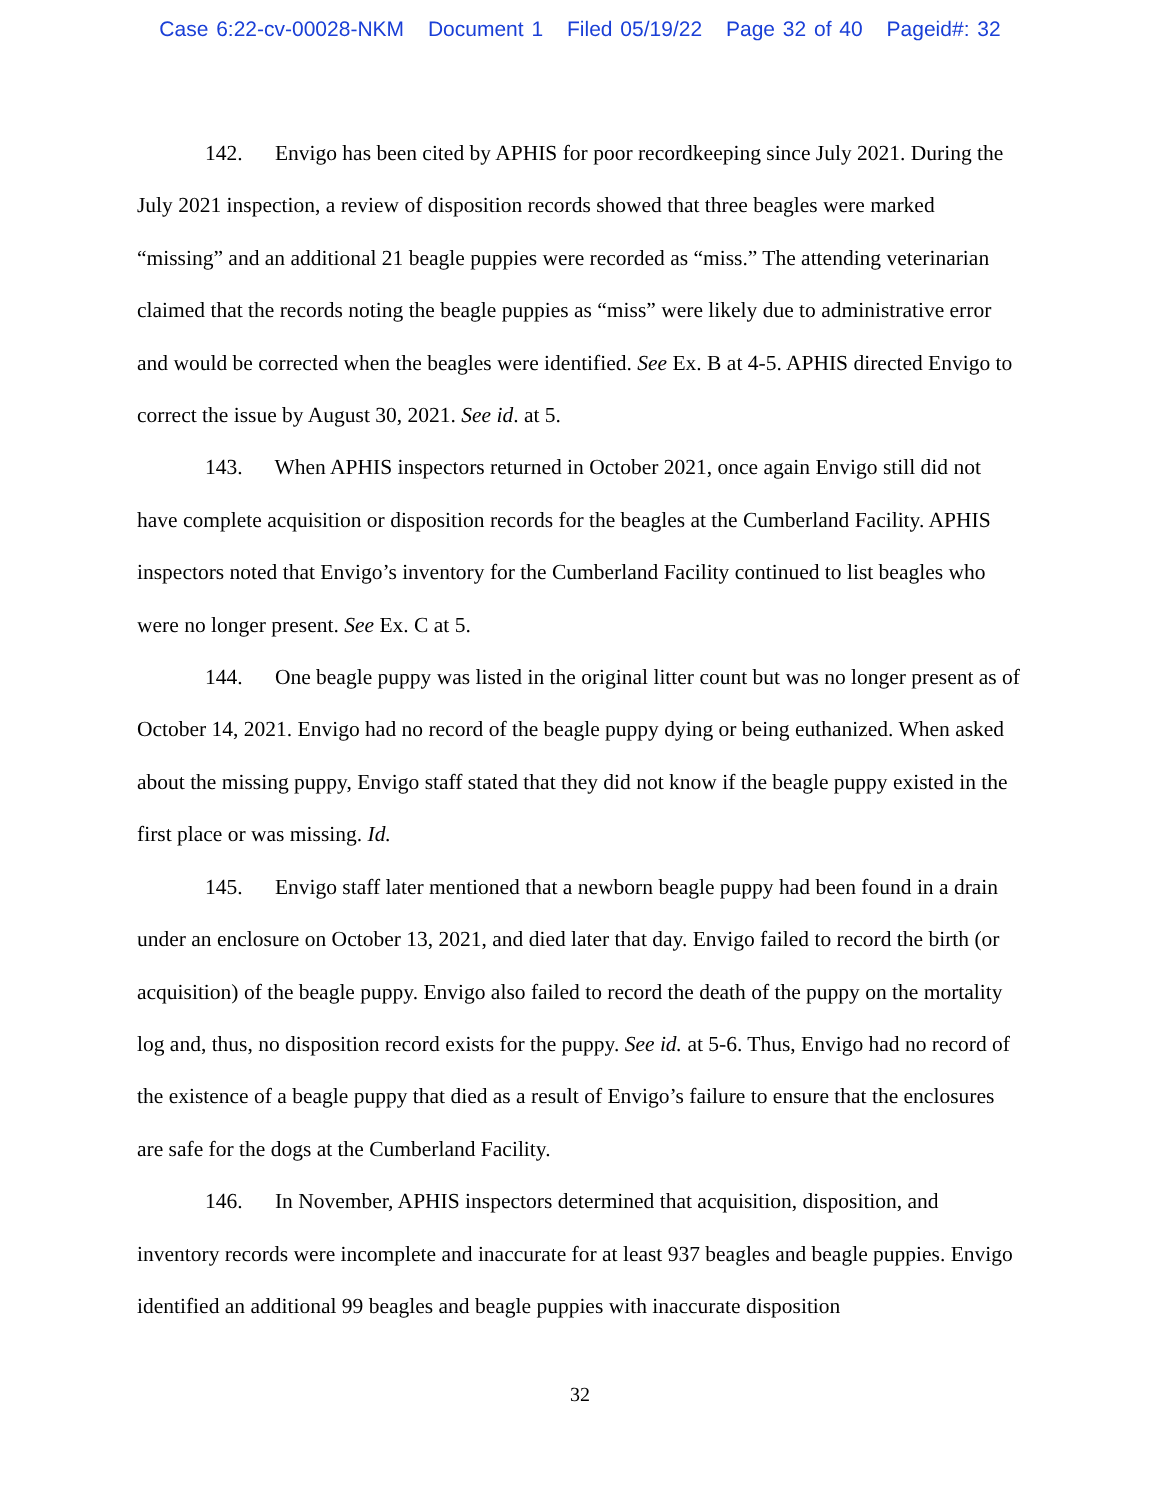Case 6:22-cv-00028-NKM Document 1 Filed 05/19/22 Page 32 of 40 Pageid#: 32
142. Envigo has been cited by APHIS for poor recordkeeping since July 2021. During the July 2021 inspection, a review of disposition records showed that three beagles were marked “missing” and an additional 21 beagle puppies were recorded as “miss.” The attending veterinarian claimed that the records noting the beagle puppies as “miss” were likely due to administrative error and would be corrected when the beagles were identified. See Ex. B at 4-5. APHIS directed Envigo to correct the issue by August 30, 2021. See id. at 5.
143. When APHIS inspectors returned in October 2021, once again Envigo still did not have complete acquisition or disposition records for the beagles at the Cumberland Facility. APHIS inspectors noted that Envigo’s inventory for the Cumberland Facility continued to list beagles who were no longer present. See Ex. C at 5.
144. One beagle puppy was listed in the original litter count but was no longer present as of October 14, 2021. Envigo had no record of the beagle puppy dying or being euthanized. When asked about the missing puppy, Envigo staff stated that they did not know if the beagle puppy existed in the first place or was missing. Id.
145. Envigo staff later mentioned that a newborn beagle puppy had been found in a drain under an enclosure on October 13, 2021, and died later that day. Envigo failed to record the birth (or acquisition) of the beagle puppy. Envigo also failed to record the death of the puppy on the mortality log and, thus, no disposition record exists for the puppy. See id. at 5-6. Thus, Envigo had no record of the existence of a beagle puppy that died as a result of Envigo’s failure to ensure that the enclosures are safe for the dogs at the Cumberland Facility.
146. In November, APHIS inspectors determined that acquisition, disposition, and inventory records were incomplete and inaccurate for at least 937 beagles and beagle puppies. Envigo identified an additional 99 beagles and beagle puppies with inaccurate disposition
32